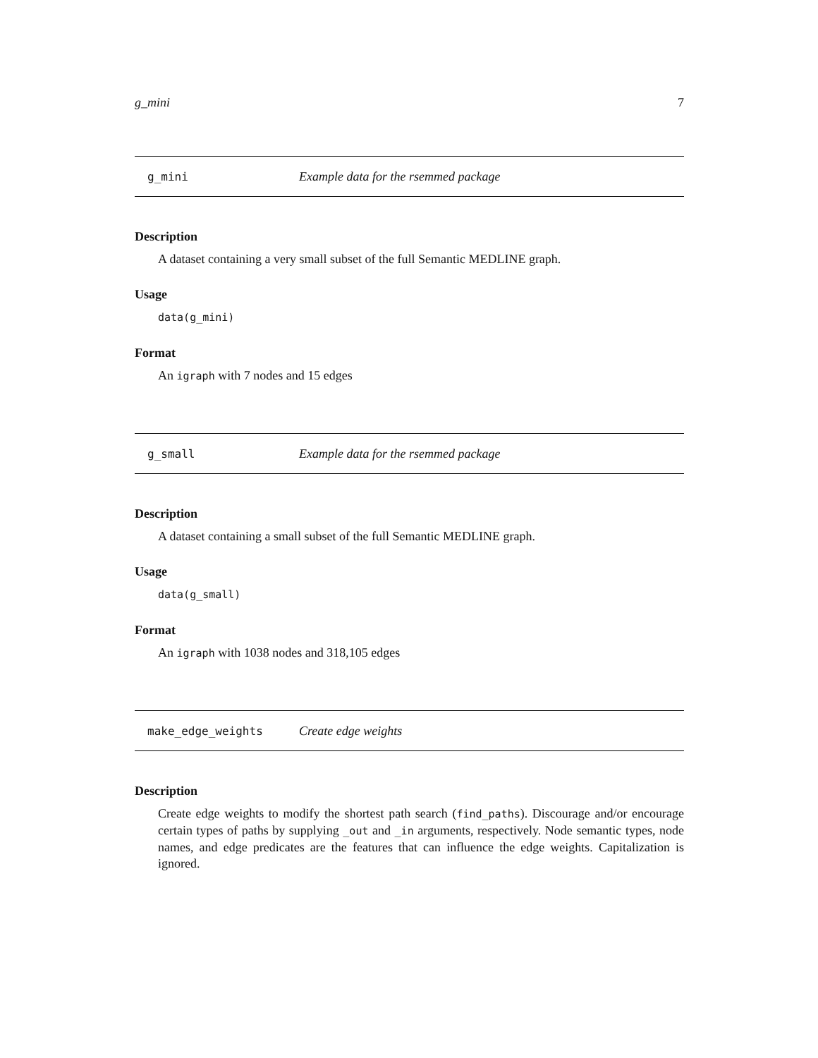g_mini 7
g_mini Example data for the rsemmed package
Description
A dataset containing a very small subset of the full Semantic MEDLINE graph.
Usage
data(g_mini)
Format
An igraph with 7 nodes and 15 edges
g_small Example data for the rsemmed package
Description
A dataset containing a small subset of the full Semantic MEDLINE graph.
Usage
data(g_small)
Format
An igraph with 1038 nodes and 318,105 edges
make_edge_weights Create edge weights
Description
Create edge weights to modify the shortest path search (find_paths). Discourage and/or encourage certain types of paths by supplying _out and _in arguments, respectively. Node semantic types, node names, and edge predicates are the features that can influence the edge weights. Capitalization is ignored.